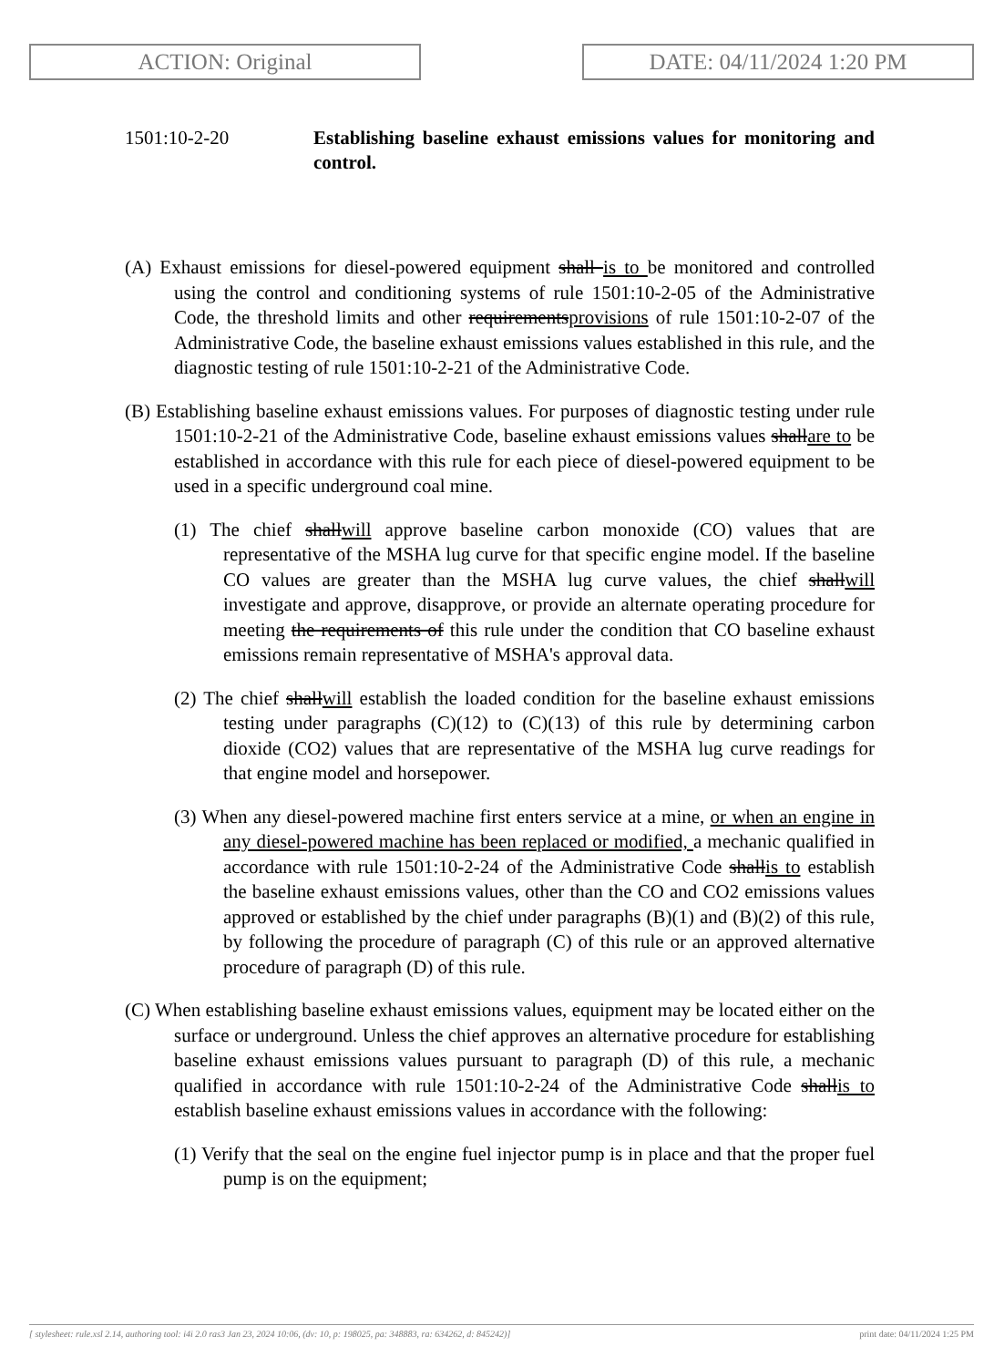ACTION: Original DATE: 04/11/2024 1:20 PM
1501:10-2-20 Establishing baseline exhaust emissions values for monitoring and control.
(A) Exhaust emissions for diesel-powered equipment shall is to be monitored and controlled using the control and conditioning systems of rule 1501:10-2-05 of the Administrative Code, the threshold limits and other requirementsprovisions of rule 1501:10-2-07 of the Administrative Code, the baseline exhaust emissions values established in this rule, and the diagnostic testing of rule 1501:10-2-21 of the Administrative Code.
(B) Establishing baseline exhaust emissions values. For purposes of diagnostic testing under rule 1501:10-2-21 of the Administrative Code, baseline exhaust emissions values shallare to be established in accordance with this rule for each piece of diesel-powered equipment to be used in a specific underground coal mine.
(1) The chief shallwill approve baseline carbon monoxide (CO) values that are representative of the MSHA lug curve for that specific engine model. If the baseline CO values are greater than the MSHA lug curve values, the chief shallwill investigate and approve, disapprove, or provide an alternate operating procedure for meeting the requirements of this rule under the condition that CO baseline exhaust emissions remain representative of MSHA's approval data.
(2) The chief shallwill establish the loaded condition for the baseline exhaust emissions testing under paragraphs (C)(12) to (C)(13) of this rule by determining carbon dioxide (CO2) values that are representative of the MSHA lug curve readings for that engine model and horsepower.
(3) When any diesel-powered machine first enters service at a mine, or when an engine in any diesel-powered machine has been replaced or modified, a mechanic qualified in accordance with rule 1501:10-2-24 of the Administrative Code shallis to establish the baseline exhaust emissions values, other than the CO and CO2 emissions values approved or established by the chief under paragraphs (B)(1) and (B)(2) of this rule, by following the procedure of paragraph (C) of this rule or an approved alternative procedure of paragraph (D) of this rule.
(C) When establishing baseline exhaust emissions values, equipment may be located either on the surface or underground. Unless the chief approves an alternative procedure for establishing baseline exhaust emissions values pursuant to paragraph (D) of this rule, a mechanic qualified in accordance with rule 1501:10-2-24 of the Administrative Code shallis to establish baseline exhaust emissions values in accordance with the following:
(1) Verify that the seal on the engine fuel injector pump is in place and that the proper fuel pump is on the equipment;
[ stylesheet: rule.xsl 2.14, authoring tool: i4i 2.0 ras3 Jan 23, 2024 10:06, (dv: 10, p: 198025, pa: 348883, ra: 634262, d: 845242)] print date: 04/11/2024 1:25 PM